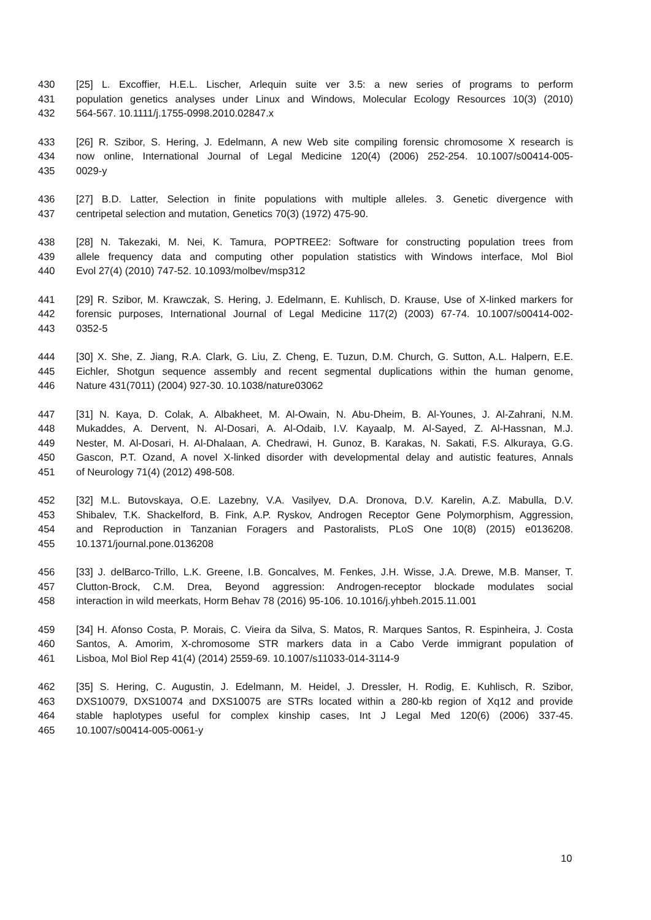430 [25] L. Excoffier, H.E.L. Lischer, Arlequin suite ver 3.5: a new series of programs to perform
431 population genetics analyses under Linux and Windows, Molecular Ecology Resources 10(3) (2010)
432 564-567. 10.1111/j.1755-0998.2010.02847.x
433 [26] R. Szibor, S. Hering, J. Edelmann, A new Web site compiling forensic chromosome X research is
434 now online, International Journal of Legal Medicine 120(4) (2006) 252-254. 10.1007/s00414-005-
435 0029-y
436 [27] B.D. Latter, Selection in finite populations with multiple alleles. 3. Genetic divergence with
437 centripetal selection and mutation, Genetics 70(3) (1972) 475-90.
438 [28] N. Takezaki, M. Nei, K. Tamura, POPTREE2: Software for constructing population trees from
439 allele frequency data and computing other population statistics with Windows interface, Mol Biol
440 Evol 27(4) (2010) 747-52. 10.1093/molbev/msp312
441 [29] R. Szibor, M. Krawczak, S. Hering, J. Edelmann, E. Kuhlisch, D. Krause, Use of X-linked markers for
442 forensic purposes, International Journal of Legal Medicine 117(2) (2003) 67-74. 10.1007/s00414-002-
443 0352-5
444 [30] X. She, Z. Jiang, R.A. Clark, G. Liu, Z. Cheng, E. Tuzun, D.M. Church, G. Sutton, A.L. Halpern, E.E.
445 Eichler, Shotgun sequence assembly and recent segmental duplications within the human genome,
446 Nature 431(7011) (2004) 927-30. 10.1038/nature03062
447 [31] N. Kaya, D. Colak, A. Albakheet, M. Al-Owain, N. Abu-Dheim, B. Al-Younes, J. Al-Zahrani, N.M.
448 Mukaddes, A. Dervent, N. Al-Dosari, A. Al-Odaib, I.V. Kayaalp, M. Al-Sayed, Z. Al-Hassnan, M.J.
449 Nester, M. Al-Dosari, H. Al-Dhalaan, A. Chedrawi, H. Gunoz, B. Karakas, N. Sakati, F.S. Alkuraya, G.G.
450 Gascon, P.T. Ozand, A novel X-linked disorder with developmental delay and autistic features, Annals
451 of Neurology 71(4) (2012) 498-508.
452 [32] M.L. Butovskaya, O.E. Lazebny, V.A. Vasilyev, D.A. Dronova, D.V. Karelin, A.Z. Mabulla, D.V.
453 Shibalev, T.K. Shackelford, B. Fink, A.P. Ryskov, Androgen Receptor Gene Polymorphism, Aggression,
454 and Reproduction in Tanzanian Foragers and Pastoralists, PLoS One 10(8) (2015) e0136208.
455 10.1371/journal.pone.0136208
456 [33] J. delBarco-Trillo, L.K. Greene, I.B. Goncalves, M. Fenkes, J.H. Wisse, J.A. Drewe, M.B. Manser, T.
457 Clutton-Brock, C.M. Drea, Beyond aggression: Androgen-receptor blockade modulates social
458 interaction in wild meerkats, Horm Behav 78 (2016) 95-106. 10.1016/j.yhbeh.2015.11.001
459 [34] H. Afonso Costa, P. Morais, C. Vieira da Silva, S. Matos, R. Marques Santos, R. Espinheira, J. Costa
460 Santos, A. Amorim, X-chromosome STR markers data in a Cabo Verde immigrant population of
461 Lisboa, Mol Biol Rep 41(4) (2014) 2559-69. 10.1007/s11033-014-3114-9
462 [35] S. Hering, C. Augustin, J. Edelmann, M. Heidel, J. Dressler, H. Rodig, E. Kuhlisch, R. Szibor,
463 DXS10079, DXS10074 and DXS10075 are STRs located within a 280-kb region of Xq12 and provide
464 stable haplotypes useful for complex kinship cases, Int J Legal Med 120(6) (2006) 337-45.
465 10.1007/s00414-005-0061-y
10